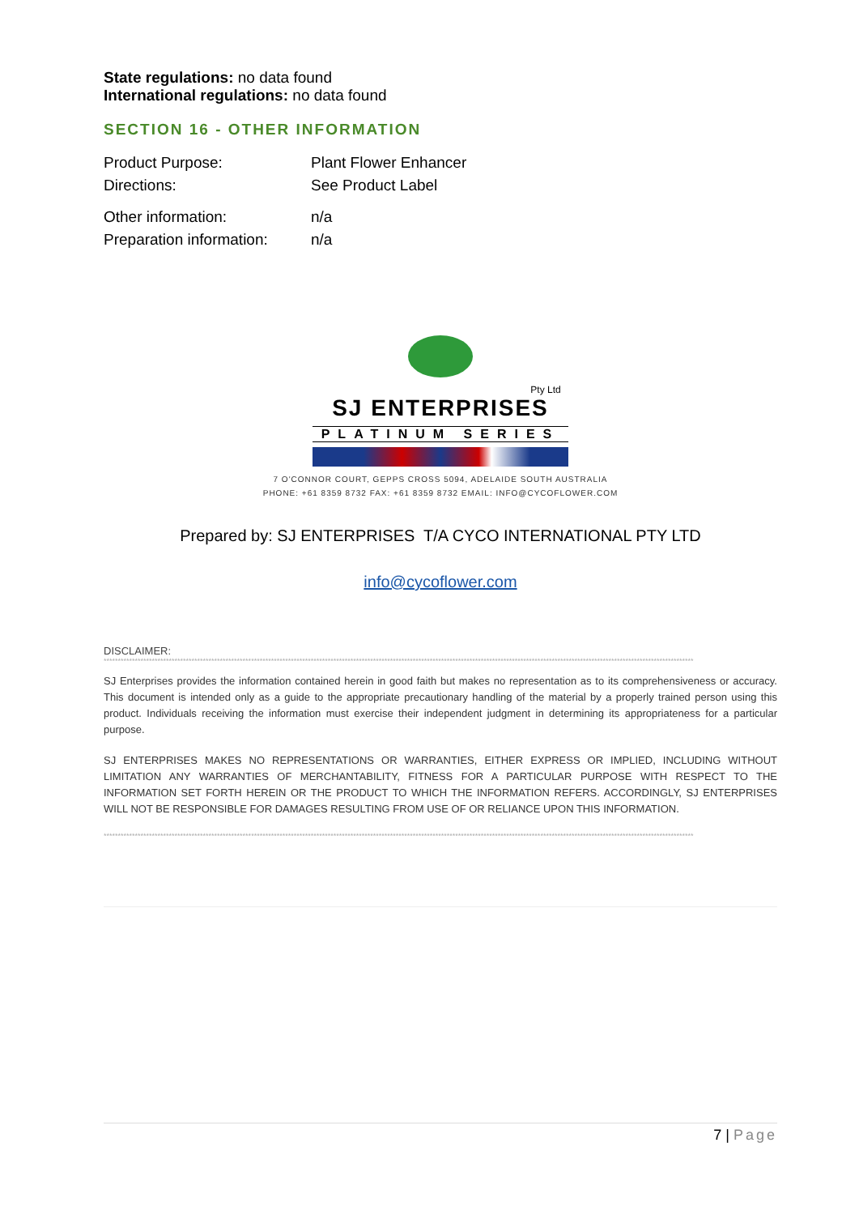State regulations: no data found
International regulations: no data found
SECTION 16 - OTHER INFORMATION
| Product Purpose: | Plant Flower Enhancer |
| Directions: | See Product Label |
| Other information: | n/a |
| Preparation information: | n/a |
Pty Ltd
SJ ENTERPRISES
PLATINUM SERIES
7 O'CONNOR COURT, GEPPS CROSS 5094, ADELAIDE SOUTH AUSTRALIA
PHONE: +61 8359 8732 FAX: +61 8359 8732 EMAIL: INFO@CYCOFLOWER.COM
Prepared by: SJ ENTERPRISES T/A CYCO INTERNATIONAL PTY LTD
info@cycoflower.com
DISCLAIMER:
****************************************************************************************************************************************************************************************************************
SJ Enterprises provides the information contained herein in good faith but makes no representation as to its comprehensiveness or accuracy. This document is intended only as a guide to the appropriate precautionary handling of the material by a properly trained person using this product. Individuals receiving the information must exercise their independent judgment in determining its appropriateness for a particular purpose.
SJ ENTERPRISES MAKES NO REPRESENTATIONS OR WARRANTIES, EITHER EXPRESS OR IMPLIED, INCLUDING WITHOUT LIMITATION ANY WARRANTIES OF MERCHANTABILITY, FITNESS FOR A PARTICULAR PURPOSE WITH RESPECT TO THE INFORMATION SET FORTH HEREIN OR THE PRODUCT TO WHICH THE INFORMATION REFERS. ACCORDINGLY, SJ ENTERPRISES WILL NOT BE RESPONSIBLE FOR DAMAGES RESULTING FROM USE OF OR RELIANCE UPON THIS INFORMATION.
****************************************************************************************************************************************************************************************************************
7 | Page